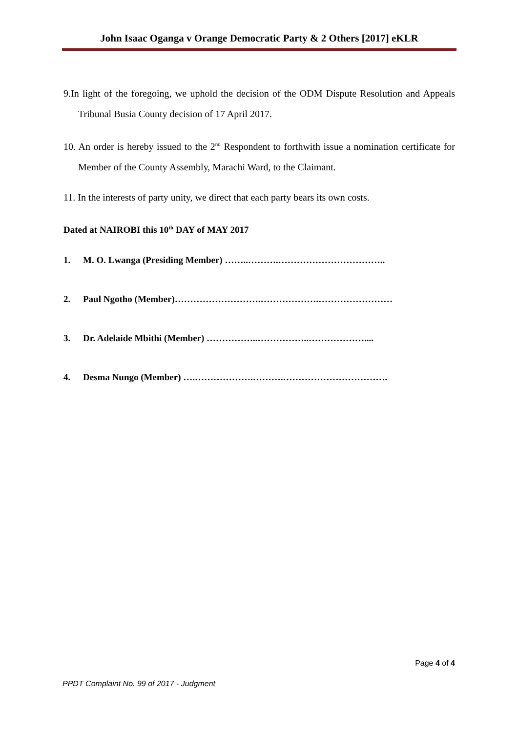John Isaac Oganga v Orange Democratic Party & 2 Others [2017] eKLR
9.In light of the foregoing, we uphold the decision of the ODM Dispute Resolution and Appeals Tribunal Busia County decision of 17 April 2017.
10. An order is hereby issued to the 2<sup>nd</sup> Respondent to forthwith issue a nomination certificate for Member of the County Assembly, Marachi Ward, to the Claimant.
11. In the interests of party unity, we direct that each party bears its own costs.
Dated at NAIROBI this 10<sup>th</sup> DAY of MAY 2017
1. M. O. Lwanga (Presiding Member) ……..……….……………………………..
2. Paul Ngotho (Member)……………………….……………….……………………
3. Dr. Adelaide Mbithi (Member) ……………..……………..………………....
4. Desma Nungo (Member) ….……………….……….…………………………….
Page 4 of 4
PPDT Complaint No. 99 of 2017 - Judgment